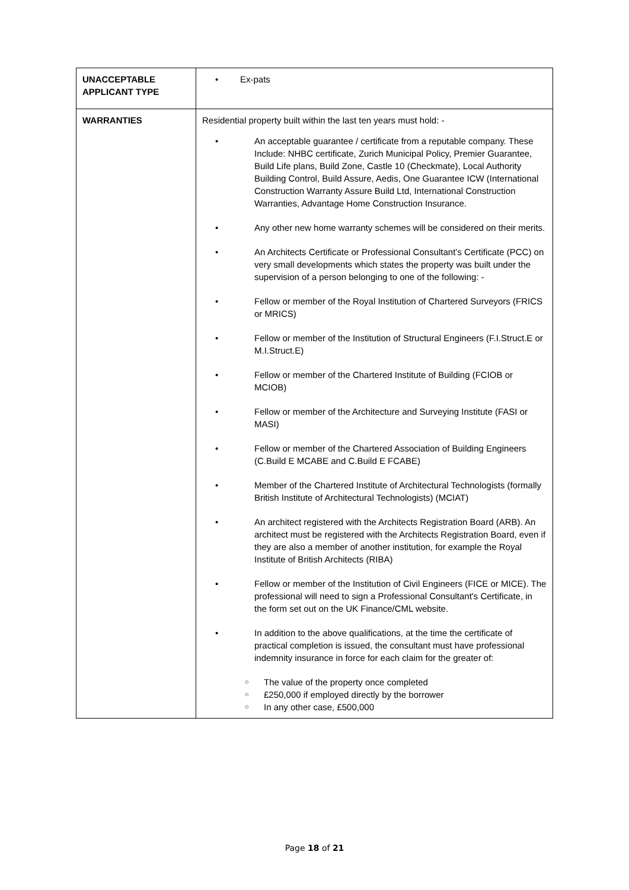| UNACCEPTABLE APPLICANT TYPE | • Ex-pats |
| WARRANTIES | Residential property built within the last ten years must hold: - • An acceptable guarantee / certificate from a reputable company. These Include: NHBC certificate, Zurich Municipal Policy, Premier Guarantee, Build Life plans, Build Zone, Castle 10 (Checkmate), Local Authority Building Control, Build Assure, Aedis, One Guarantee ICW (International Construction Warranty Assure Build Ltd, International Construction Warranties, Advantage Home Construction Insurance. • Any other new home warranty schemes will be considered on their merits. • An Architects Certificate or Professional Consultant’s Certificate (PCC) on very small developments which states the property was built under the supervision of a person belonging to one of the following: - • Fellow or member of the Royal Institution of Chartered Surveyors (FRICS or MRICS) • Fellow or member of the Institution of Structural Engineers (F.I.Struct.E or M.I.Struct.E) • Fellow or member of the Chartered Institute of Building (FCIOB or MCIOB) • Fellow or member of the Architecture and Surveying Institute (FASI or MASI) • Fellow or member of the Chartered Association of Building Engineers (C.Build E MCABE and C.Build E FCABE) • Member of the Chartered Institute of Architectural Technologists (formally British Institute of Architectural Technologists) (MCIAT) • An architect registered with the Architects Registration Board (ARB). An architect must be registered with the Architects Registration Board, even if they are also a member of another institution, for example the Royal Institute of British Architects (RIBA) • Fellow or member of the Institution of Civil Engineers (FICE or MICE). The professional will need to sign a Professional Consultant's Certificate, in the form set out on the UK Finance/CML website. • In addition to the above qualifications, at the time the certificate of practical completion is issued, the consultant must have professional indemnity insurance in force for each claim for the greater of: ○ The value of the property once completed ○ £250,000 if employed directly by the borrower ○ In any other case, £500,000 |
Page 18 of 21